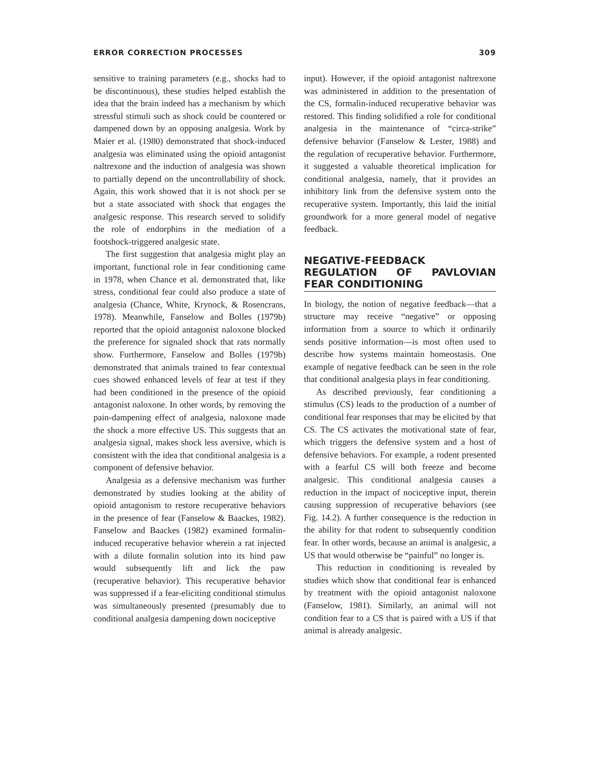ERROR CORRECTION PROCESSES 309
sensitive to training parameters (e.g., shocks had to be discontinuous), these studies helped establish the idea that the brain indeed has a mechanism by which stressful stimuli such as shock could be countered or dampened down by an opposing analgesia. Work by Maier et al. (1980) demonstrated that shock-induced analgesia was eliminated using the opioid antagonist naltrexone and the induction of analgesia was shown to partially depend on the uncontrollability of shock. Again, this work showed that it is not shock per se but a state associated with shock that engages the analgesic response. This research served to solidify the role of endorphins in the mediation of a footshock-triggered analgesic state.
The first suggestion that analgesia might play an important, functional role in fear conditioning came in 1978, when Chance et al. demonstrated that, like stress, conditional fear could also produce a state of analgesia (Chance, White, Krynock, & Rosencrans, 1978). Meanwhile, Fanselow and Bolles (1979b) reported that the opioid antagonist naloxone blocked the preference for signaled shock that rats normally show. Furthermore, Fanselow and Bolles (1979b) demonstrated that animals trained to fear contextual cues showed enhanced levels of fear at test if they had been conditioned in the presence of the opioid antagonist naloxone. In other words, by removing the pain-dampening effect of analgesia, naloxone made the shock a more effective US. This suggests that an analgesia signal, makes shock less aversive, which is consistent with the idea that conditional analgesia is a component of defensive behavior.
Analgesia as a defensive mechanism was further demonstrated by studies looking at the ability of opioid antagonism to restore recuperative behaviors in the presence of fear (Fanselow & Baackes, 1982). Fanselow and Baackes (1982) examined formalin-induced recuperative behavior wherein a rat injected with a dilute formalin solution into its hind paw would subsequently lift and lick the paw (recuperative behavior). This recuperative behavior was suppressed if a fear-eliciting conditional stimulus was simultaneously presented (presumably due to conditional analgesia dampening down nociceptive
input). However, if the opioid antagonist naltrexone was administered in addition to the presentation of the CS, formalin-induced recuperative behavior was restored. This finding solidified a role for conditional analgesia in the maintenance of “circa-strike” defensive behavior (Fanselow & Lester, 1988) and the regulation of recuperative behavior. Furthermore, it suggested a valuable theoretical implication for conditional analgesia, namely, that it provides an inhibitory link from the defensive system onto the recuperative system. Importantly, this laid the initial groundwork for a more general model of negative feedback.
NEGATIVE-FEEDBACK REGULATION OF PAVLOVIAN FEAR CONDITIONING
In biology, the notion of negative feedback—that a structure may receive “negative” or opposing information from a source to which it ordinarily sends positive information—is most often used to describe how systems maintain homeostasis. One example of negative feedback can be seen in the role that conditional analgesia plays in fear conditioning.
As described previously, fear conditioning a stimulus (CS) leads to the production of a number of conditional fear responses that may be elicited by that CS. The CS activates the motivational state of fear, which triggers the defensive system and a host of defensive behaviors. For example, a rodent presented with a fearful CS will both freeze and become analgesic. This conditional analgesia causes a reduction in the impact of nociceptive input, therein causing suppression of recuperative behaviors (see Fig. 14.2). A further consequence is the reduction in the ability for that rodent to subsequently condition fear. In other words, because an animal is analgesic, a US that would otherwise be “painful” no longer is.
This reduction in conditioning is revealed by studies which show that conditional fear is enhanced by treatment with the opioid antagonist naloxone (Fanselow, 1981). Similarly, an animal will not condition fear to a CS that is paired with a US if that animal is already analgesic.